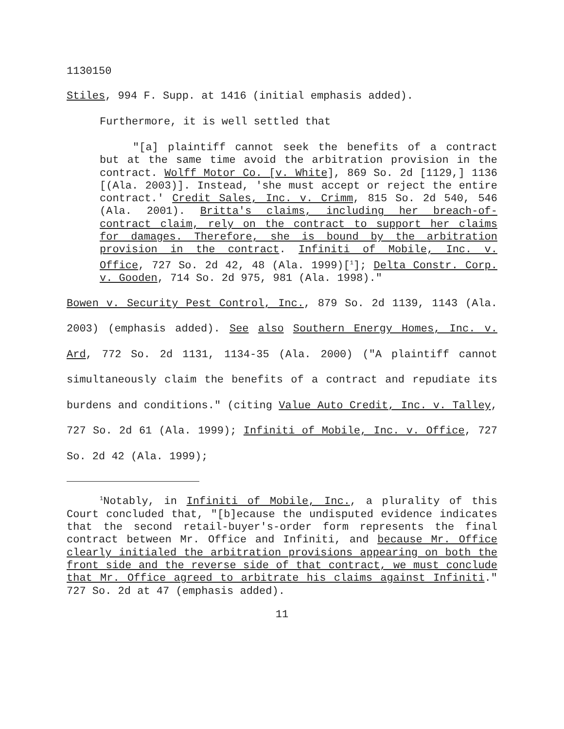1130150
Stiles, 994 F. Supp. at 1416 (initial emphasis added).
Furthermore, it is well settled that
"[a] plaintiff cannot seek the benefits of a contract but at the same time avoid the arbitration provision in the contract. Wolff Motor Co. [v. White], 869 So. 2d [1129,] 1136 [(Ala. 2003)]. Instead, 'she must accept or reject the entire contract.' Credit Sales, Inc. v. Crimm, 815 So. 2d 540, 546 (Ala. 2001). Britta's claims, including her breach-of-contract claim, rely on the contract to support her claims for damages. Therefore, she is bound by the arbitration provision in the contract. Infiniti of Mobile, Inc. v. Office, 727 So. 2d 42, 48 (Ala. 1999)[<sup>1</sup>]; Delta Constr. Corp. v. Gooden, 714 So. 2d 975, 981 (Ala. 1998)."
Bowen v. Security Pest Control, Inc., 879 So. 2d 1139, 1143 (Ala. 2003) (emphasis added). See also Southern Energy Homes, Inc. v. Ard, 772 So. 2d 1131, 1134-35 (Ala. 2000) ("A plaintiff cannot simultaneously claim the benefits of a contract and repudiate its burdens and conditions." (citing Value Auto Credit, Inc. v. Talley, 727 So. 2d 61 (Ala. 1999); Infiniti of Mobile, Inc. v. Office, 727 So. 2d 42 (Ala. 1999);
<sup>1</sup> Notably, in Infiniti of Mobile, Inc., a plurality of this Court concluded that, "[b]ecause the undisputed evidence indicates that the second retail-buyer's-order form represents the final contract between Mr. Office and Infiniti, and because Mr. Office clearly initialed the arbitration provisions appearing on both the front side and the reverse side of that contract, we must conclude that Mr. Office agreed to arbitrate his claims against Infiniti." 727 So. 2d at 47 (emphasis added).
11